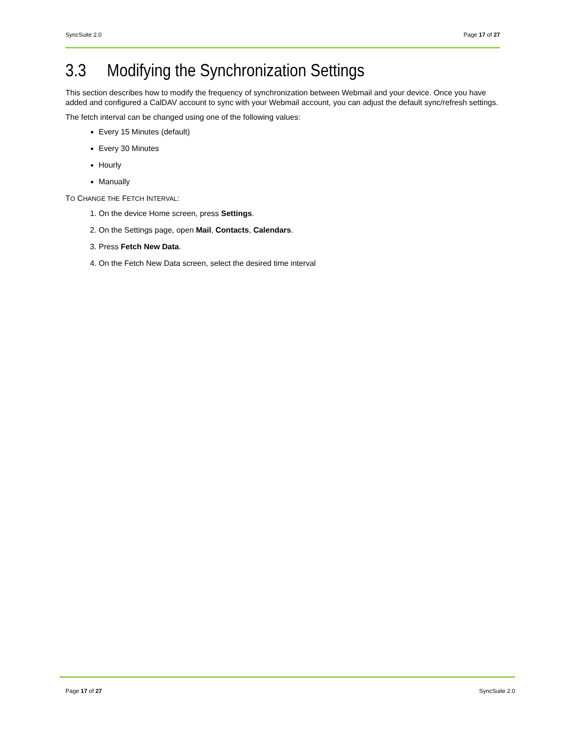SyncSuite 2.0 Page 17 of 27
3.3 Modifying the Synchronization Settings
This section describes how to modify the frequency of synchronization between Webmail and your device. Once you have added and configured a CalDAV account to sync with your Webmail account, you can adjust the default sync/refresh settings.
The fetch interval can be changed using one of the following values:
Every 15 Minutes (default)
Every 30 Minutes
Hourly
Manually
TO CHANGE THE FETCH INTERVAL:
1. On the device Home screen, press Settings.
2. On the Settings page, open Mail, Contacts, Calendars.
3. Press Fetch New Data.
4. On the Fetch New Data screen, select the desired time interval
Page 17 of 27 SyncSuite 2.0